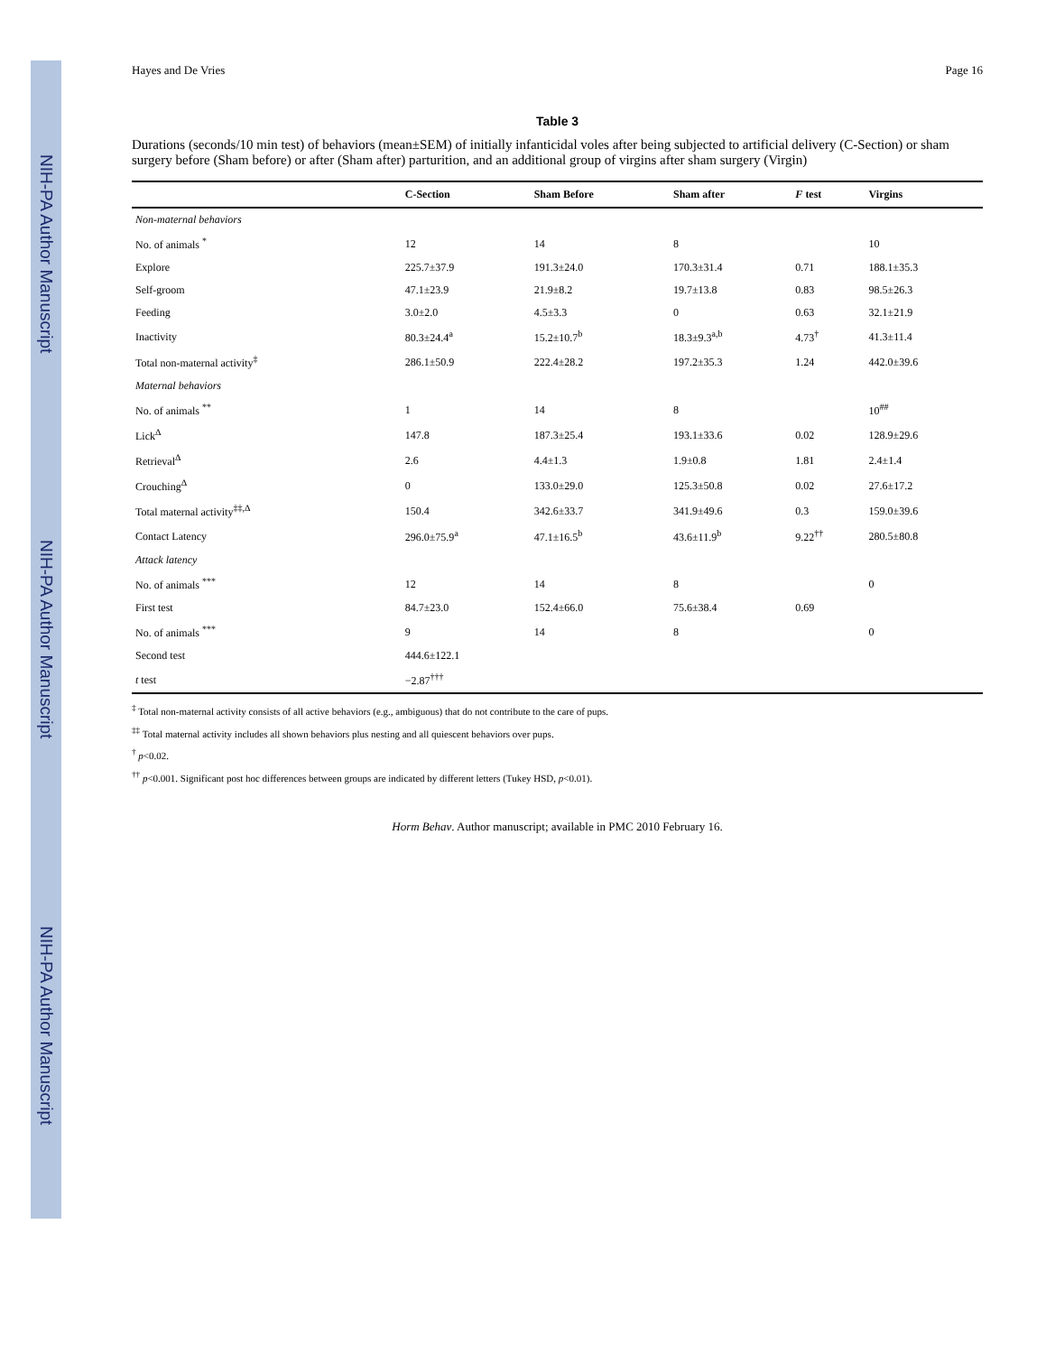NIH-PA Author Manuscript
NIH-PA Author Manuscript
NIH-PA Author Manuscript
Hayes and De Vries Page 16
Table 3
Durations (seconds/10 min test) of behaviors (mean±SEM) of initially infanticidal voles after being subjected to artificial delivery (C-Section) or sham surgery before (Sham before) or after (Sham after) parturition, and an additional group of virgins after sham surgery (Virgin)
| | C-Section | Sham Before | Sham after | F test | Virgins |
| --- | --- | --- | --- | --- | --- |
| Non-maternal behaviors | | | | | |
| No. of animals <sup>*</sup> | 12 | 14 | 8 | | 10 |
| Explore | 225.7±37.9 | 191.3±24.0 | 170.3±31.4 | 0.71 | 188.1±35.3 |
| Self-groom | 47.1±23.9 | 21.9±8.2 | 19.7±13.8 | 0.83 | 98.5±26.3 |
| Feeding | 3.0±2.0 | 4.5±3.3 | 0 | 0.63 | 32.1±21.9 |
| Inactivity | 80.3±24.4<sup>a</sup> | 15.2±10.7<sup>b</sup> | 18.3±9.3<sup>a,b</sup> | 4.73<sup>†</sup> | 41.3±11.4 |
| Total non-maternal activity<sup>‡</sup> | 286.1±50.9 | 222.4±28.2 | 197.2±35.3 | 1.24 | 442.0±39.6 |
| Maternal behaviors | | | | | |
| No. of animals <sup>**</sup> | 1 | 14 | 8 | | 10<sup>##</sup> |
| Lick<sup>Δ</sup> | 147.8 | 187.3±25.4 | 193.1±33.6 | 0.02 | 128.9±29.6 |
| Retrieval<sup>Δ</sup> | 2.6 | 4.4±1.3 | 1.9±0.8 | 1.81 | 2.4±1.4 |
| Crouching<sup>Δ</sup> | 0 | 133.0±29.0 | 125.3±50.8 | 0.02 | 27.6±17.2 |
| Total maternal activity<sup>‡‡,Δ</sup> | 150.4 | 342.6±33.7 | 341.9±49.6 | 0.3 | 159.0±39.6 |
| Contact Latency | 296.0±75.9<sup>a</sup> | 47.1±16.5<sup>b</sup> | 43.6±11.9<sup>b</sup> | 9.22<sup>††</sup> | 280.5±80.8 |
| Attack latency | | | | | |
| No. of animals <sup>***</sup> | 12 | 14 | 8 | | 0 |
| First test | 84.7±23.0 | 152.4±66.0 | 75.6±38.4 | 0.69 | |
| No. of animals <sup>***</sup> | 9 | 14 | 8 | | 0 |
| Second test | 444.6±122.1 | | | | |
| t test | −2.87<sup>†††</sup> | | | | |
<sup>‡</sup> Total non-maternal activity consists of all active behaviors (e.g., ambiguous) that do not contribute to the care of pups.
<sup>‡‡</sup> Total maternal activity includes all shown behaviors plus nesting and all quiescent behaviors over pups.
<sup>†</sup> p<0.02.
<sup>††</sup> p<0.001. Significant post hoc differences between groups are indicated by different letters (Tukey HSD, p<0.01).
Horm Behav. Author manuscript; available in PMC 2010 February 16.